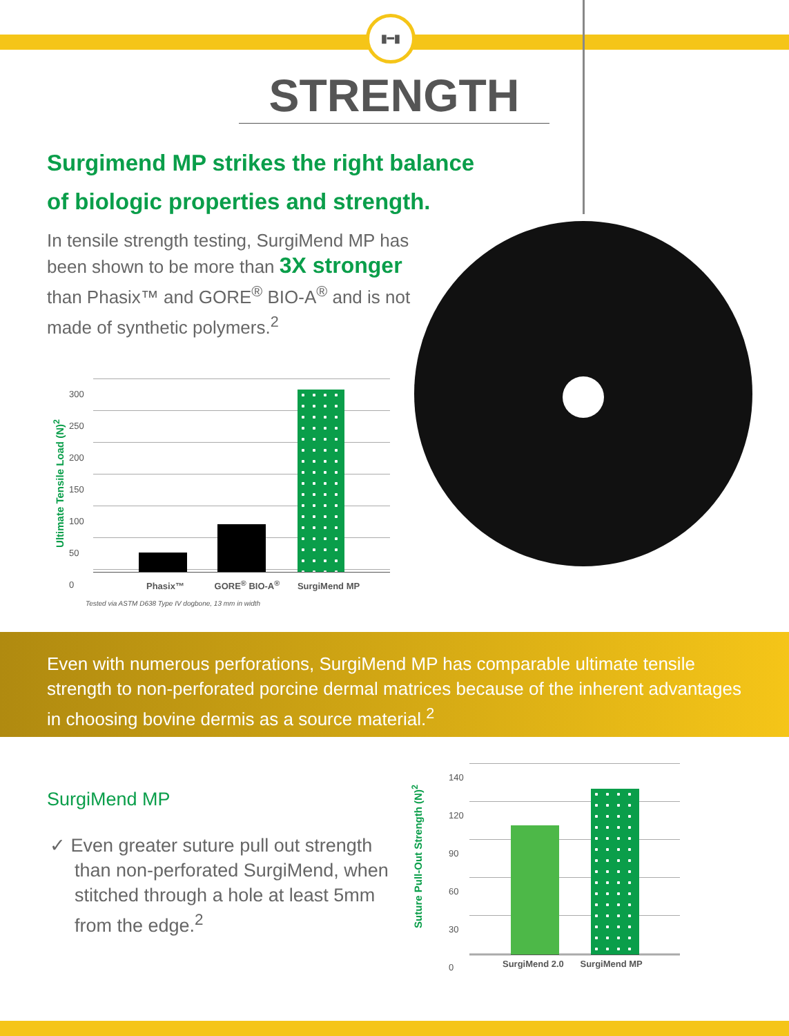▮━▮
STRENGTH
Surgimend MP strikes the right balance of biologic properties and strength.
In tensile strength testing, SurgiMend MP has been shown to be more than 3X stronger than Phasix™ and GORE<sup>®</sup> BIO-A<sup>®</sup> and is not made of synthetic polymers.<sup>2</sup>
Ultimate Tensile Load (N)<sup>2</sup>
300
250
200
150
100
50
0
Phasix™ GORE<sup>®</sup> BIO-A<sup>®</sup> SurgiMend MP
Tested via ASTM D638 Type IV dogbone, 13 mm in width
Even with numerous perforations, SurgiMend MP has comparable ultimate tensile strength to non-perforated porcine dermal matrices because of the inherent advantages in choosing bovine dermis as a source material.<sup>2</sup>
SurgiMend MP
✓ Even greater suture pull out strength than non-perforated SurgiMend, when stitched through a hole at least 5mm from the edge.<sup>2</sup>
Suture Pull-Out Strength (N)<sup>2</sup>
140
120
90
60
30
0
SurgiMend 2.0 SurgiMend MP